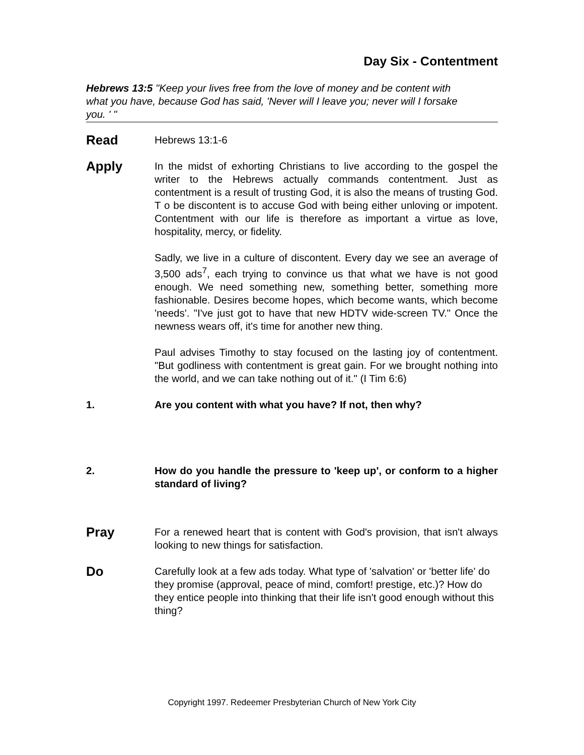Day Six - Contentment
Hebrews 13:5 "Keep your lives free from the love of money and be content with what you have, because God has said, 'Never will I leave you; never will I forsake you. ' "
Read
Hebrews 13:1-6
Apply
In the midst of exhorting Christians to live according to the gospel the writer to the Hebrews actually commands contentment. Just as contentment is a result of trusting God, it is also the means of trusting God. T o be discontent is to accuse God with being either unloving or impotent. Contentment with our life is therefore as important a virtue as love, hospitality, mercy, or fidelity.
Sadly, we live in a culture of discontent. Every day we see an average of 3,500 ads<sup>7</sup>, each trying to convince us that what we have is not good enough. We need something new, something better, something more fashionable. Desires become hopes, which become wants, which become 'needs'. "I've just got to have that new HDTV wide-screen TV." Once the newness wears off, it's time for another new thing.
Paul advises Timothy to stay focused on the lasting joy of contentment. "But godliness with contentment is great gain. For we brought nothing into the world, and we can take nothing out of it." (I Tim 6:6)
1. Are you content with what you have? If not, then why?
2. How do you handle the pressure to 'keep up', or conform to a higher standard of living?
Pray
For a renewed heart that is content with God's provision, that isn't always looking to new things for satisfaction.
Do
Carefully look at a few ads today. What type of 'salvation' or 'better life' do they promise (approval, peace of mind, comfort! prestige, etc.)? How do they entice people into thinking that their life isn't good enough without this thing?
Copyright 1997. Redeemer Presbyterian Church of New York City